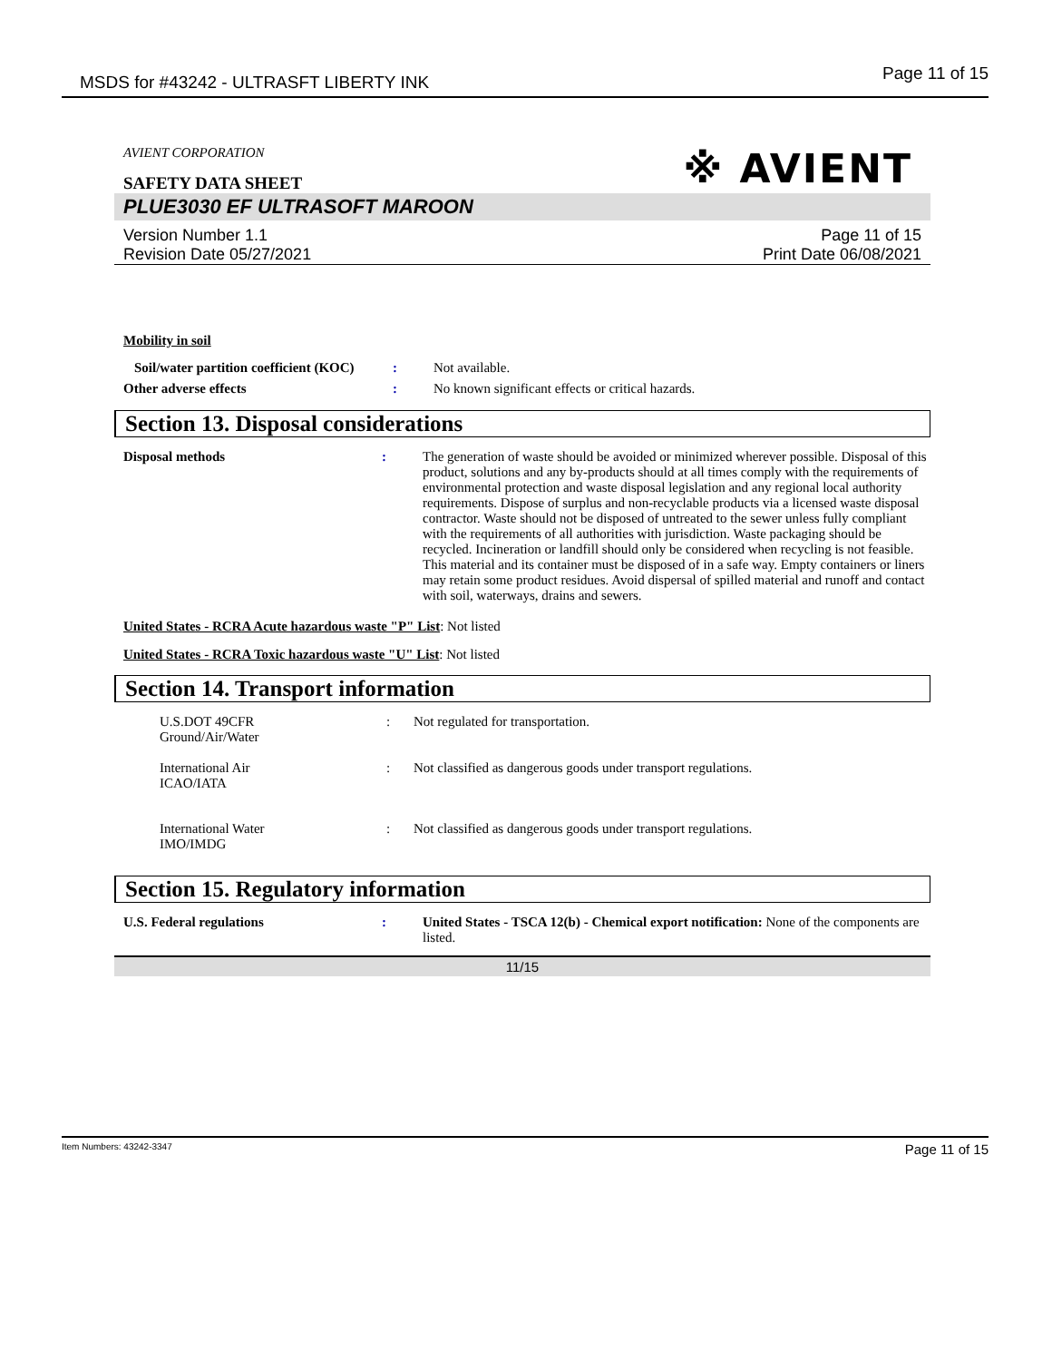MSDS for #43242 - ULTRASFT LIBERTY INK Page 11 of 15
※ AVIENT
AVIENT CORPORATION
SAFETY DATA SHEET
PLUE3030 EF ULTRASOFT MAROON
Version Number 1.1
Revision Date 05/27/2021
Page 11 of 15
Print Date 06/08/2021
Mobility in soil
| Soil/water partition coefficient (KOC) | : | Not available. |
| Other adverse effects | : | No known significant effects or critical hazards. |
Section 13. Disposal considerations
| Disposal methods | : | The generation of waste should be avoided or minimized wherever possible. Disposal of this product, solutions and any by-products should at all times comply with the requirements of environmental protection and waste disposal legislation and any regional local authority requirements. Dispose of surplus and non-recyclable products via a licensed waste disposal contractor. Waste should not be disposed of untreated to the sewer unless fully compliant with the requirements of all authorities with jurisdiction. Waste packaging should be recycled. Incineration or landfill should only be considered when recycling is not feasible. This material and its container must be disposed of in a safe way. Empty containers or liners may retain some product residues. Avoid dispersal of spilled material and runoff and contact with soil, waterways, drains and sewers. |
United States - RCRA Acute hazardous waste "P" List: Not listed
United States - RCRA Toxic hazardous waste "U" List: Not listed
Section 14. Transport information
| U.S.DOT 49CFR Ground/Air/Water | : | Not regulated for transportation. |
| International Air ICAO/IATA | : | Not classified as dangerous goods under transport regulations. |
| International Water IMO/IMDG | : | Not classified as dangerous goods under transport regulations. |
Section 15. Regulatory information
| U.S. Federal regulations | : | United States - TSCA 12(b) - Chemical export notification: None of the components are listed. |
11/15
Item Numbers: 43242-3347 Page 11 of 15